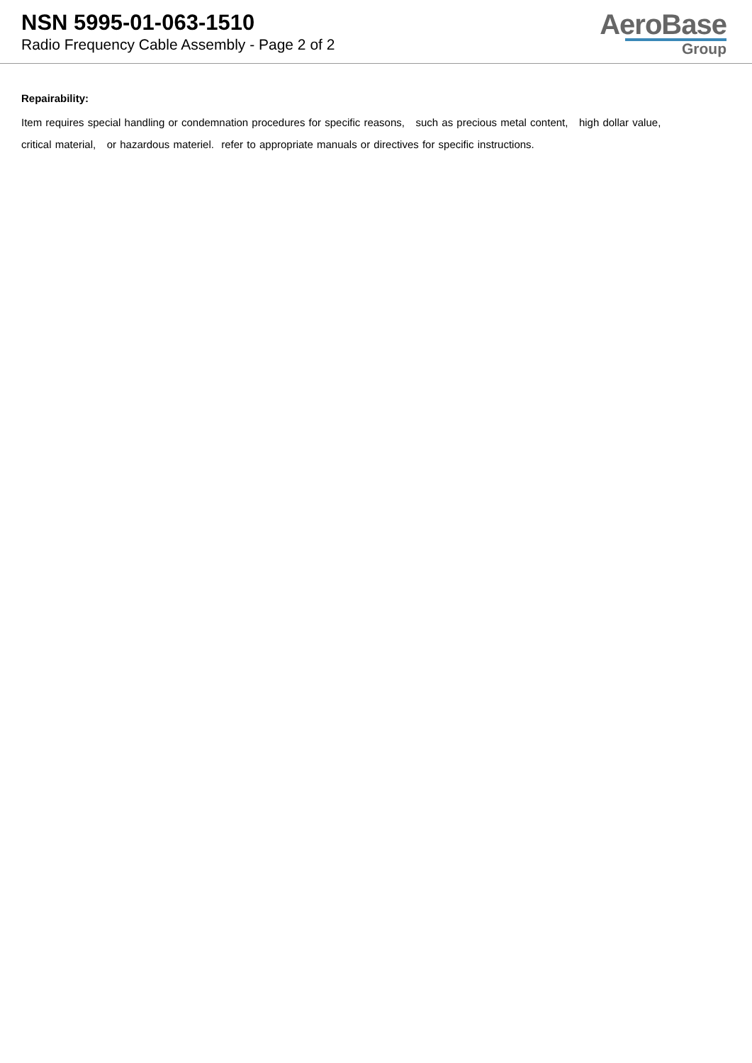NSN 5995-01-063-1510
Radio Frequency Cable Assembly - Page 2 of 2
AeroBase
Group
Repairability:
Item requires special handling or condemnation procedures for specific reasons, such as precious metal content, high dollar value,
critical material, or hazardous materiel. refer to appropriate manuals or directives for specific instructions.